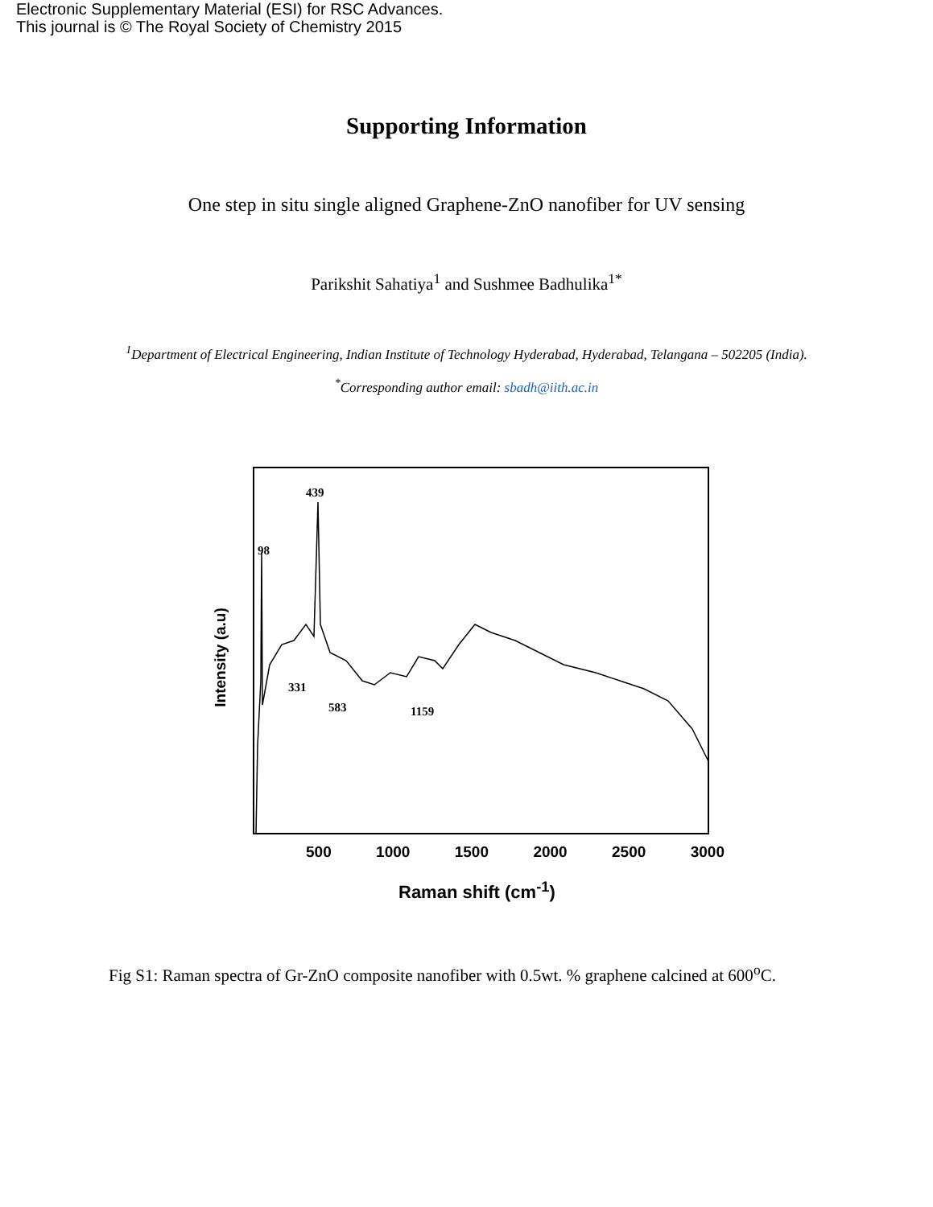Electronic Supplementary Material (ESI) for RSC Advances.
This journal is © The Royal Society of Chemistry 2015
Supporting Information
One step in situ single aligned Graphene-ZnO nanofiber for UV sensing
Parikshit Sahatiya<sup>1</sup> and Sushmee Badhulika<sup>1*</sup>
<sup>1</sup> Department of Electrical Engineering, Indian Institute of Technology Hyderabad, Hyderabad, Telangana – 502205 (India).
<sup>*</sup> Corresponding author email: sbadh@iith.ac.in
98
439
331
583 1159
Intensity (a.u)
500 1000 1500 2000 2500 3000
Raman shift (cm<sup>-1</sup>)
Fig S1: Raman spectra of Gr-ZnO composite nanofiber with 0.5wt. % graphene calcined at 600<sup>o</sup>C.